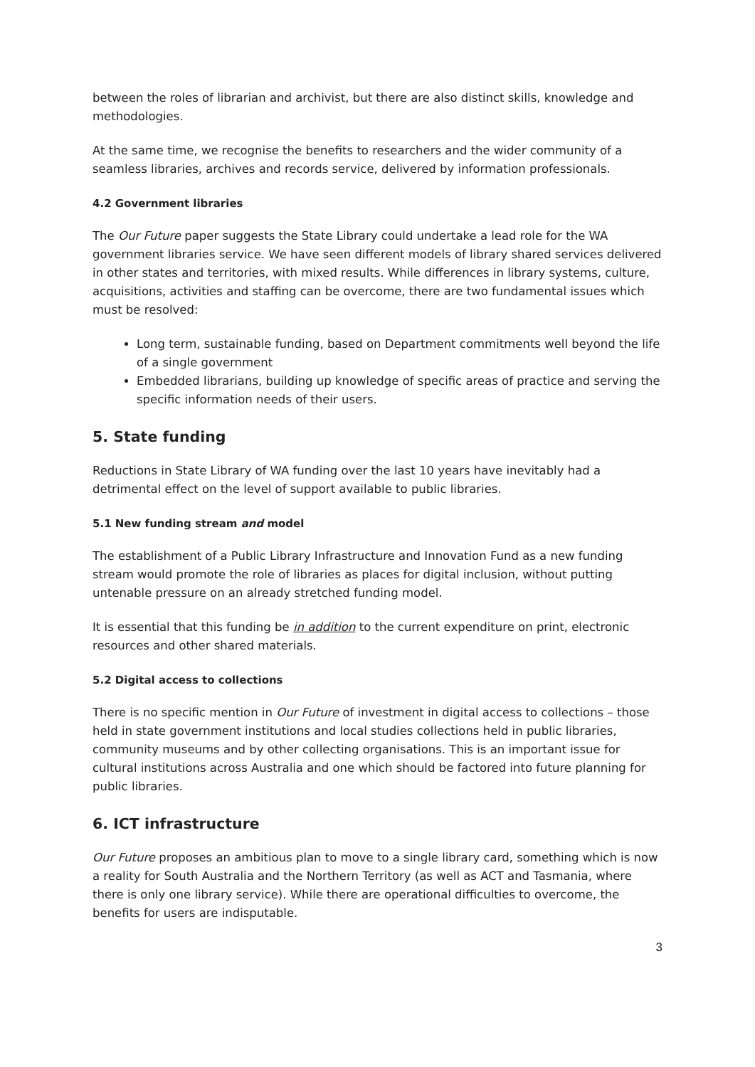between the roles of librarian and archivist, but there are also distinct skills, knowledge and methodologies.
At the same time, we recognise the benefits to researchers and the wider community of a seamless libraries, archives and records service, delivered by information professionals.
4.2 Government libraries
The Our Future paper suggests the State Library could undertake a lead role for the WA government libraries service. We have seen different models of library shared services delivered in other states and territories, with mixed results. While differences in library systems, culture, acquisitions, activities and staffing can be overcome, there are two fundamental issues which must be resolved:
Long term, sustainable funding, based on Department commitments well beyond the life of a single government
Embedded librarians, building up knowledge of specific areas of practice and serving the specific information needs of their users.
5. State funding
Reductions in State Library of WA funding over the last 10 years have inevitably had a detrimental effect on the level of support available to public libraries.
5.1 New funding stream and model
The establishment of a Public Library Infrastructure and Innovation Fund as a new funding stream would promote the role of libraries as places for digital inclusion, without putting untenable pressure on an already stretched funding model.
It is essential that this funding be in addition to the current expenditure on print, electronic resources and other shared materials.
5.2 Digital access to collections
There is no specific mention in Our Future of investment in digital access to collections – those held in state government institutions and local studies collections held in public libraries, community museums and by other collecting organisations. This is an important issue for cultural institutions across Australia and one which should be factored into future planning for public libraries.
6. ICT infrastructure
Our Future proposes an ambitious plan to move to a single library card, something which is now a reality for South Australia and the Northern Territory (as well as ACT and Tasmania, where there is only one library service). While there are operational difficulties to overcome, the benefits for users are indisputable.
3